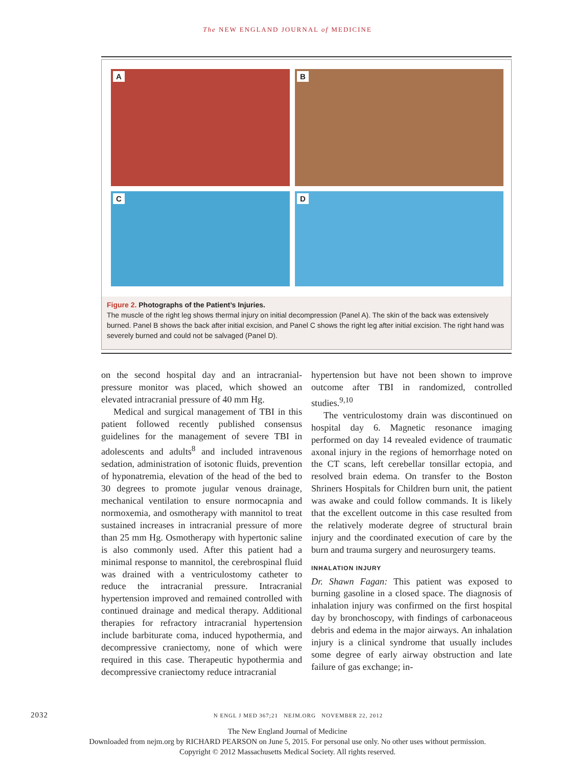The NEW ENGLAND JOURNAL of MEDICINE
A
B
C
D
Figure 2. Photographs of the Patient’s Injuries.
The muscle of the right leg shows thermal injury on initial decompression (Panel A). The skin of the back was extensively burned. Panel B shows the back after initial excision, and Panel C shows the right leg after initial excision. The right hand was severely burned and could not be salvaged (Panel D).
on the second hospital day and an intracranial-pressure monitor was placed, which showed an elevated intracranial pressure of 40 mm Hg.
Medical and surgical management of TBI in this patient followed recently published consensus guidelines for the management of severe TBI in adolescents and adults<sup>8</sup> and included intravenous sedation, administration of isotonic fluids, prevention of hyponatremia, elevation of the head of the bed to 30 degrees to promote jugular venous drainage, mechanical ventilation to ensure normocapnia and normoxemia, and osmotherapy with mannitol to treat sustained increases in intracranial pressure of more than 25 mm Hg. Osmotherapy with hypertonic saline is also commonly used. After this patient had a minimal response to mannitol, the cerebrospinal fluid was drained with a ventriculostomy catheter to reduce the intracranial pressure. Intracranial hypertension improved and remained controlled with continued drainage and medical therapy. Additional therapies for refractory intracranial hypertension include barbiturate coma, induced hypothermia, and decompressive craniectomy, none of which were required in this case. Therapeutic hypothermia and decompressive craniectomy reduce intracranial
hypertension but have not been shown to improve outcome after TBI in randomized, controlled studies.<sup>9,10</sup>
The ventriculostomy drain was discontinued on hospital day 6. Magnetic resonance imaging performed on day 14 revealed evidence of traumatic axonal injury in the regions of hemorrhage noted on the CT scans, left cerebellar tonsillar ectopia, and resolved brain edema. On transfer to the Boston Shriners Hospitals for Children burn unit, the patient was awake and could follow commands. It is likely that the excellent outcome in this case resulted from the relatively moderate degree of structural brain injury and the coordinated execution of care by the burn and trauma surgery and neurosurgery teams.
INHALATION INJURY
Dr. Shawn Fagan: This patient was exposed to burning gasoline in a closed space. The diagnosis of inhalation injury was confirmed on the first hospital day by bronchoscopy, with findings of carbonaceous debris and edema in the major airways. An inhalation injury is a clinical syndrome that usually includes some degree of early airway obstruction and late failure of gas exchange; in-
2032 N ENGL J MED 367;21 NEJM.ORG NOVEMBER 22, 2012
The New England Journal of Medicine
Downloaded from nejm.org by RICHARD PEARSON on June 5, 2015. For personal use only. No other uses without permission.
Copyright © 2012 Massachusetts Medical Society. All rights reserved.